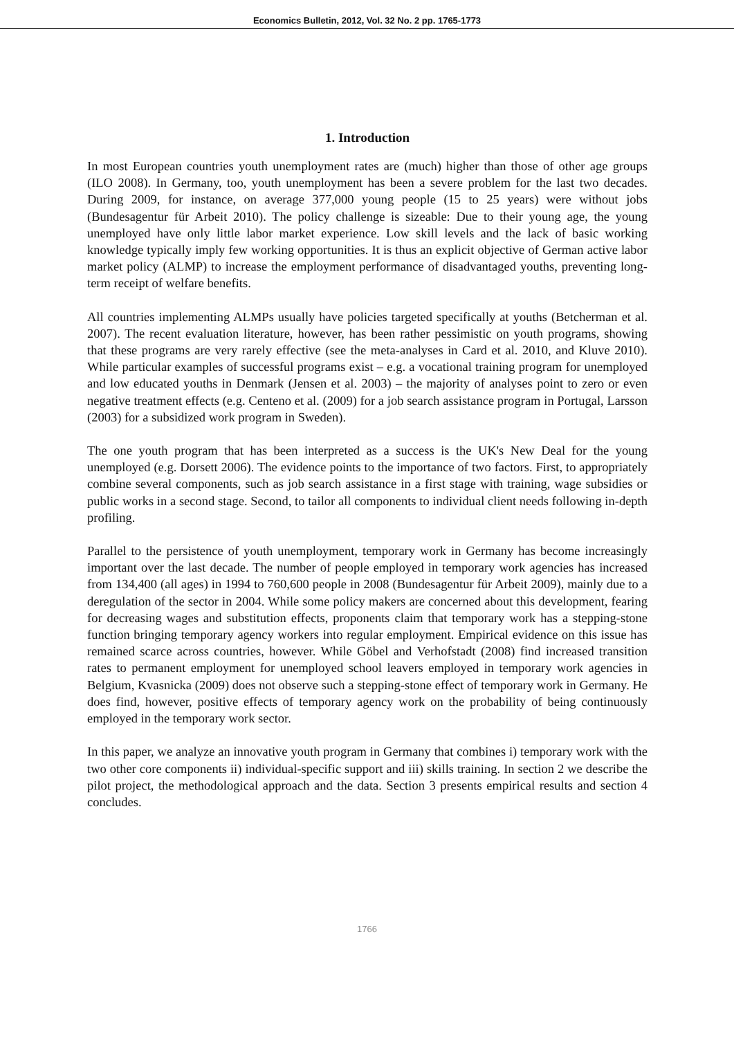Economics Bulletin, 2012, Vol. 32 No. 2 pp. 1765-1773
1. Introduction
In most European countries youth unemployment rates are (much) higher than those of other age groups (ILO 2008). In Germany, too, youth unemployment has been a severe problem for the last two decades. During 2009, for instance, on average 377,000 young people (15 to 25 years) were without jobs (Bundesagentur für Arbeit 2010). The policy challenge is sizeable: Due to their young age, the young unemployed have only little labor market experience. Low skill levels and the lack of basic working knowledge typically imply few working opportunities. It is thus an explicit objective of German active labor market policy (ALMP) to increase the employment performance of disadvantaged youths, preventing long-term receipt of welfare benefits.
All countries implementing ALMPs usually have policies targeted specifically at youths (Betcherman et al. 2007). The recent evaluation literature, however, has been rather pessimistic on youth programs, showing that these programs are very rarely effective (see the meta-analyses in Card et al. 2010, and Kluve 2010). While particular examples of successful programs exist – e.g. a vocational training program for unemployed and low educated youths in Denmark (Jensen et al. 2003) – the majority of analyses point to zero or even negative treatment effects (e.g. Centeno et al. (2009) for a job search assistance program in Portugal, Larsson (2003) for a subsidized work program in Sweden).
The one youth program that has been interpreted as a success is the UK's New Deal for the young unemployed (e.g. Dorsett 2006). The evidence points to the importance of two factors. First, to appropriately combine several components, such as job search assistance in a first stage with training, wage subsidies or public works in a second stage. Second, to tailor all components to individual client needs following in-depth profiling.
Parallel to the persistence of youth unemployment, temporary work in Germany has become increasingly important over the last decade. The number of people employed in temporary work agencies has increased from 134,400 (all ages) in 1994 to 760,600 people in 2008 (Bundesagentur für Arbeit 2009), mainly due to a deregulation of the sector in 2004. While some policy makers are concerned about this development, fearing for decreasing wages and substitution effects, proponents claim that temporary work has a stepping-stone function bringing temporary agency workers into regular employment. Empirical evidence on this issue has remained scarce across countries, however. While Göbel and Verhofstadt (2008) find increased transition rates to permanent employment for unemployed school leavers employed in temporary work agencies in Belgium, Kvasnicka (2009) does not observe such a stepping-stone effect of temporary work in Germany. He does find, however, positive effects of temporary agency work on the probability of being continuously employed in the temporary work sector.
In this paper, we analyze an innovative youth program in Germany that combines i) temporary work with the two other core components ii) individual-specific support and iii) skills training. In section 2 we describe the pilot project, the methodological approach and the data. Section 3 presents empirical results and section 4 concludes.
1766